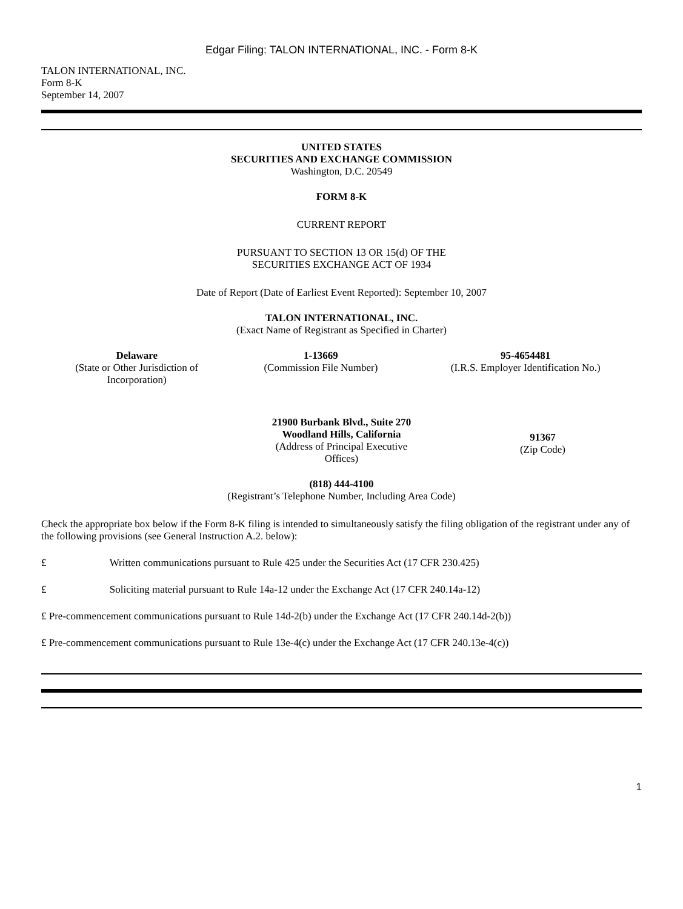Edgar Filing: TALON INTERNATIONAL, INC. - Form 8-K
TALON INTERNATIONAL, INC.
Form 8-K
September 14, 2007
UNITED STATES
SECURITIES AND EXCHANGE COMMISSION
Washington, D.C. 20549
FORM 8-K
CURRENT REPORT
PURSUANT TO SECTION 13 OR 15(d) OF THE
SECURITIES EXCHANGE ACT OF 1934
Date of Report (Date of Earliest Event Reported): September 10, 2007
TALON INTERNATIONAL, INC.
(Exact Name of Registrant as Specified in Charter)
| Delaware | 1-13669 | 95-4654481 |
| (State or Other Jurisdiction of Incorporation) | (Commission File Number) | (I.R.S. Employer Identification No.) |
| | 21900 Burbank Blvd., Suite 270 Woodland Hills, California (Address of Principal Executive Offices) | 91367 (Zip Code) |
(818) 444-4100
(Registrant’s Telephone Number, Including Area Code)
Check the appropriate box below if the Form 8-K filing is intended to simultaneously satisfy the filing obligation of the registrant under any of the following provisions (see General Instruction A.2. below):
£ Written communications pursuant to Rule 425 under the Securities Act (17 CFR 230.425)
£ Soliciting material pursuant to Rule 14a-12 under the Exchange Act (17 CFR 240.14a-12)
£ Pre-commencement communications pursuant to Rule 14d-2(b) under the Exchange Act (17 CFR 240.14d-2(b))
£ Pre-commencement communications pursuant to Rule 13e-4(c) under the Exchange Act (17 CFR 240.13e-4(c))
1